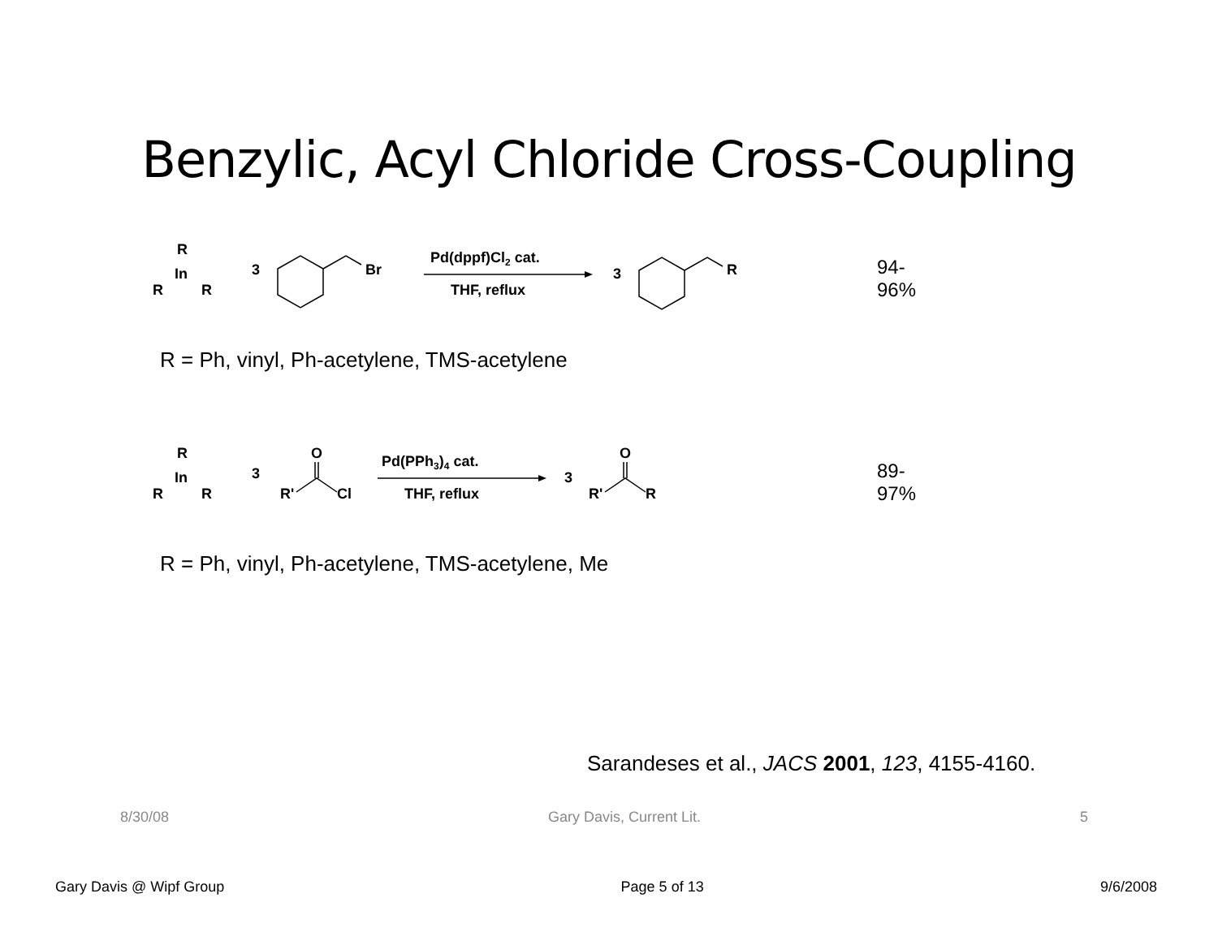Benzylic, Acyl Chloride Cross-Coupling
R
In
R
R
3
Br
Pd(dppf)Cl2 cat.
THF, reflux
3
R
94-96%
R = Ph, vinyl, Ph-acetylene, TMS-acetylene
R
In
R
R
3
R'
O
Cl
Pd(PPh3)4 cat.
THF, reflux
3
R'
O
R
89-97%
R = Ph, vinyl, Ph-acetylene, TMS-acetylene, Me
Sarandeses et al., JACS 2001, 123, 4155-4160.
8/30/08 Gary Davis, Current Lit. 5
Gary Davis @ Wipf Group Page 5 of 13 9/6/2008